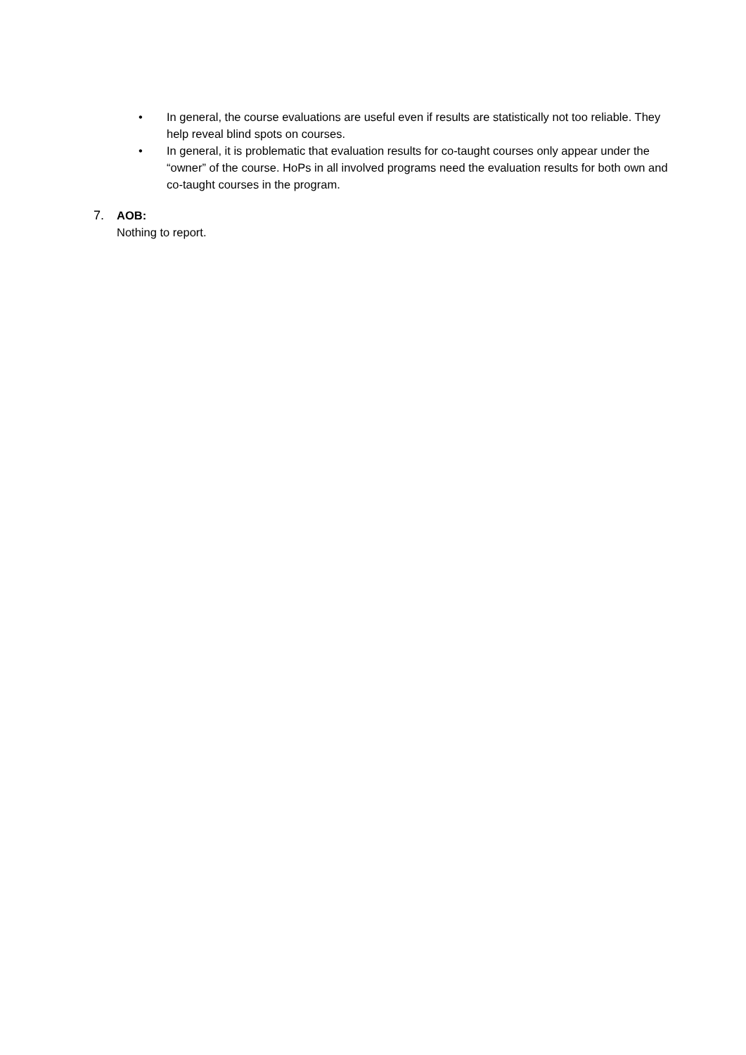• In general, the course evaluations are useful even if results are statistically not too reliable. They help reveal blind spots on courses.
• In general, it is problematic that evaluation results for co-taught courses only appear under the “owner” of the course. HoPs in all involved programs need the evaluation results for both own and co-taught courses in the program.
7. AOB:
Nothing to report.